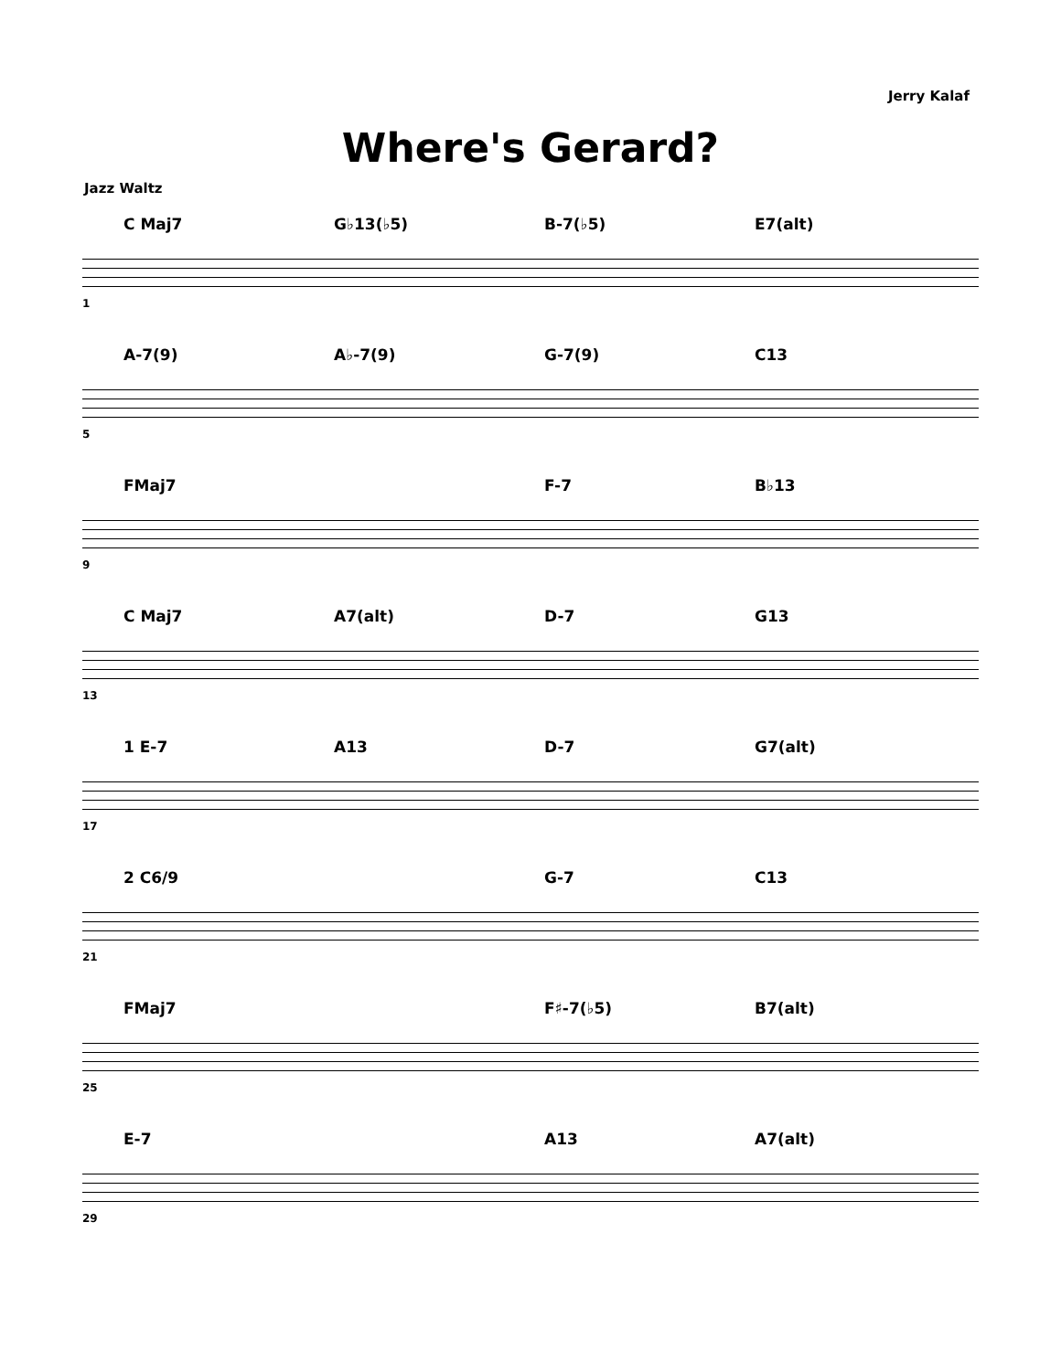Jerry Kalaf
Where's Gerard?
Jazz Waltz
C Maj7 G♭13(♭5) B-7(♭5) E7(alt)
1
A-7(9) A♭-7(9) G-7(9) C13
5
FMaj7 F-7 B♭13
9
C Maj7 A7(alt) D-7 G13
13
1 E-7 A13 D-7 G7(alt)
17
2 C6/9 G-7 C13
21
FMaj7 F♯-7(♭5) B7(alt)
25
E-7 A13 A7(alt)
29